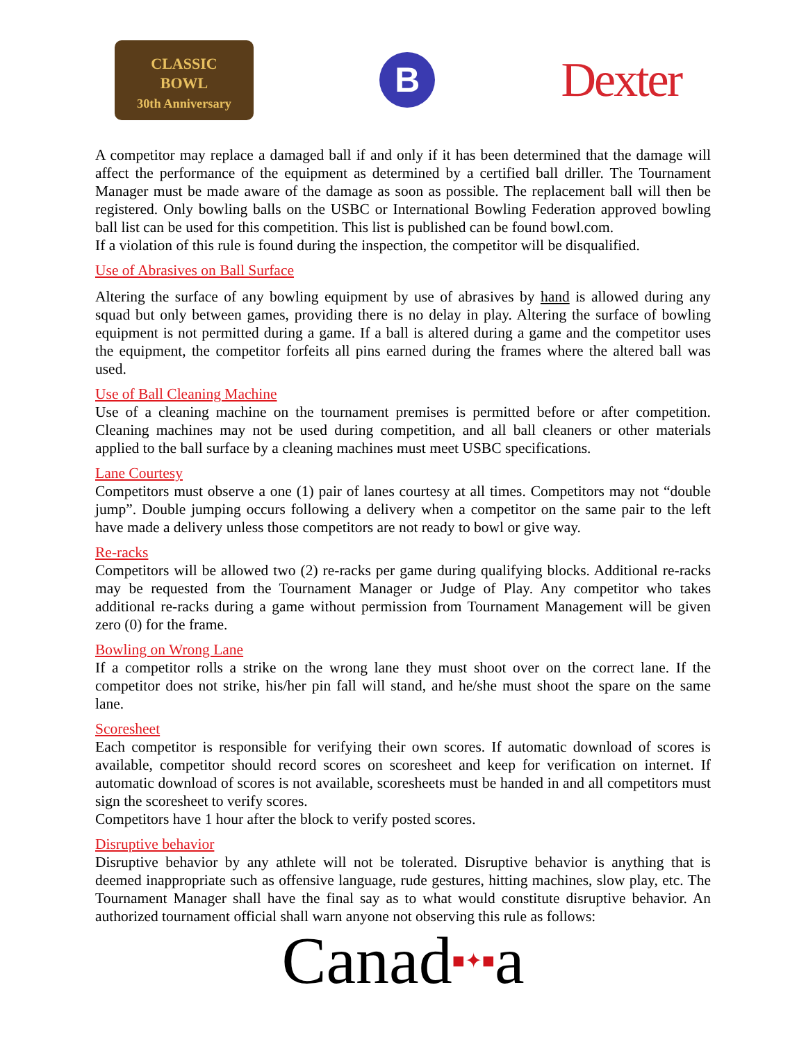CLASSIC
BOWL
30th Anniversary
B
Dexter
A competitor may replace a damaged ball if and only if it has been determined that the damage will affect the performance of the equipment as determined by a certified ball driller. The Tournament Manager must be made aware of the damage as soon as possible. The replacement ball will then be registered. Only bowling balls on the USBC or International Bowling Federation approved bowling ball list can be used for this competition. This list is published can be found bowl.com.
If a violation of this rule is found during the inspection, the competitor will be disqualified.
Use of Abrasives on Ball Surface
Altering the surface of any bowling equipment by use of abrasives by hand is allowed during any squad but only between games, providing there is no delay in play. Altering the surface of bowling equipment is not permitted during a game. If a ball is altered during a game and the competitor uses the equipment, the competitor forfeits all pins earned during the frames where the altered ball was used.
Use of Ball Cleaning Machine
Use of a cleaning machine on the tournament premises is permitted before or after competition. Cleaning machines may not be used during competition, and all ball cleaners or other materials applied to the ball surface by a cleaning machines must meet USBC specifications.
Lane Courtesy
Competitors must observe a one (1) pair of lanes courtesy at all times. Competitors may not “double jump”. Double jumping occurs following a delivery when a competitor on the same pair to the left have made a delivery unless those competitors are not ready to bowl or give way.
Re-racks
Competitors will be allowed two (2) re-racks per game during qualifying blocks. Additional re-racks may be requested from the Tournament Manager or Judge of Play. Any competitor who takes additional re-racks during a game without permission from Tournament Management will be given zero (0) for the frame.
Bowling on Wrong Lane
If a competitor rolls a strike on the wrong lane they must shoot over on the correct lane. If the competitor does not strike, his/her pin fall will stand, and he/she must shoot the spare on the same lane.
Scoresheet
Each competitor is responsible for verifying their own scores. If automatic download of scores is available, competitor should record scores on scoresheet and keep for verification on internet. If automatic download of scores is not available, scoresheets must be handed in and all competitors must sign the scoresheet to verify scores.
Competitors have 1 hour after the block to verify posted scores.
Disruptive behavior
Disruptive behavior by any athlete will not be tolerated. Disruptive behavior is anything that is deemed inappropriate such as offensive language, rude gestures, hitting machines, slow play, etc. The Tournament Manager shall have the final say as to what would constitute disruptive behavior. An authorized tournament official shall warn anyone not observing this rule as follows:
Canad■✦■a